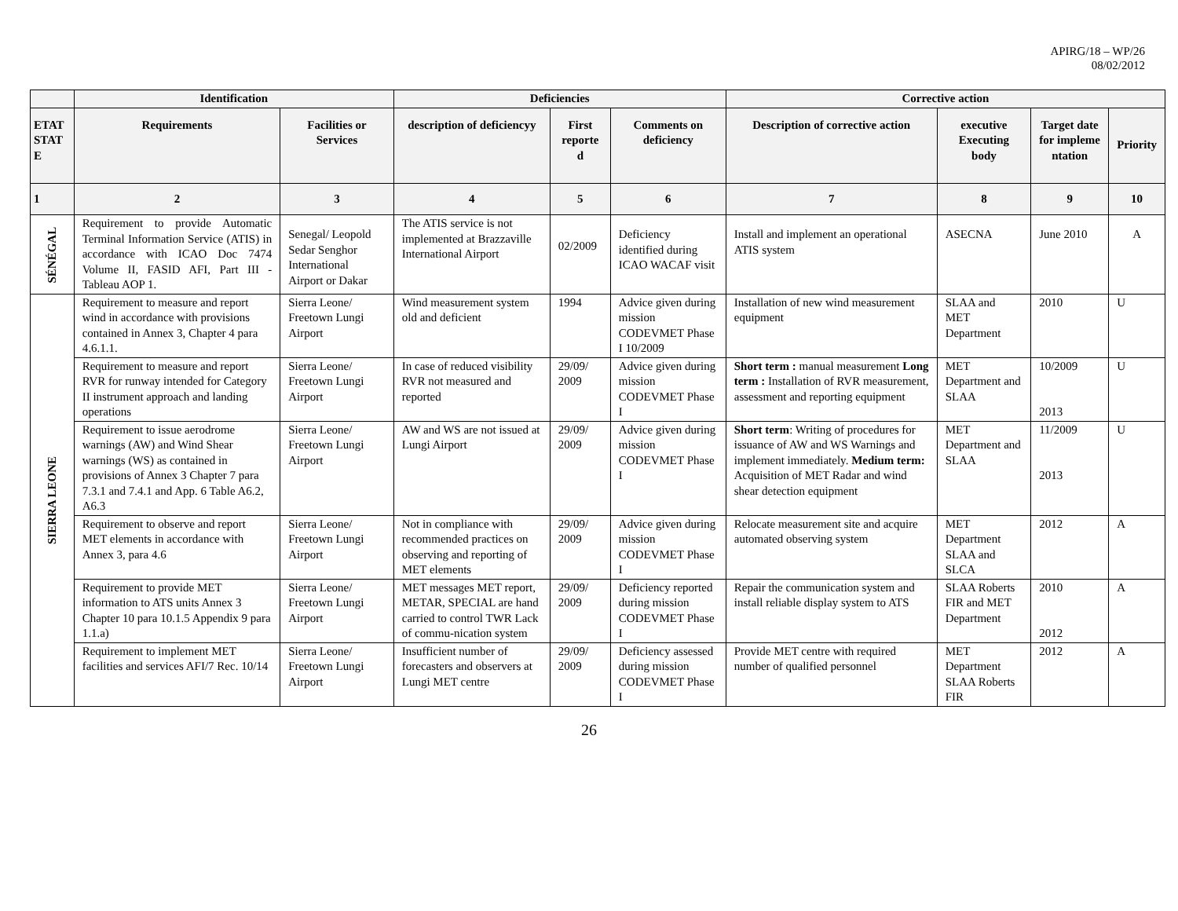APIRG/18 – WP/26
08/02/2012
| | Identification | | Deficiencies | | | Corrective action | | | |
| --- | --- | --- | --- | --- | --- | --- | --- | --- | --- |
| ETAT STAT E | Requirements | Facilities or Services | description of deficiencyy | First reporte d | Comments on deficiency | Description of corrective action | executive Executing body | Target date for impleme ntation | Priority |
| 1 | 2 | 3 | 4 | 5 | 6 | 7 | 8 | 9 | 10 |
| SÉNÉGAL | Requirement to provide Automatic Terminal Information Service (ATIS) in accordance with ICAO Doc 7474 Volume II, FASID AFI, Part III - Tableau AOP 1. | Senegal/ Leopold Sedar Senghor International Airport or Dakar | The ATIS service is not implemented at Brazzaville International Airport | 02/2009 | Deficiency identified during ICAO WACAF visit | Install and implement an operational ATIS system | ASECNA | June 2010 | A |
| SIERRA LEONE | Requirement to measure and report wind in accordance with provisions contained in Annex 3, Chapter 4 para 4.6.1.1. | Sierra Leone/ Freetown Lungi Airport | Wind measurement system old and deficient | 1994 | Advice given during mission CODEVMET Phase I 10/2009 | Installation of new wind measurement equipment | SLAA and MET Department | 2010 | U |
| | Requirement to measure and report RVR for runway intended for Category II instrument approach and landing operations | Sierra Leone/ Freetown Lungi Airport | In case of reduced visibility RVR not measured and reported | 29/09/ 2009 | Advice given during mission CODEVMET Phase I | Short term : manual measurement Long term : Installation of RVR measurement, assessment and reporting equipment | MET Department and SLAA | 10/2009 2013 | U |
| | Requirement to issue aerodrome warnings (AW) and Wind Shear warnings (WS) as contained in provisions of Annex 3 Chapter 7 para 7.3.1 and 7.4.1 and App. 6 Table A6.2, A6.3 | Sierra Leone/ Freetown Lungi Airport | AW and WS are not issued at Lungi Airport | 29/09/ 2009 | Advice given during mission CODEVMET Phase I | Short term : Writing of procedures for issuance of AW and WS Warnings and implement immediately. Medium term: Acquisition of MET Radar and wind shear detection equipment | MET Department and SLAA | 11/2009 2013 | U |
| | Requirement to observe and report MET elements in accordance with Annex 3, para 4.6 | Sierra Leone/ Freetown Lungi Airport | Not in compliance with recommended practices on observing and reporting of MET elements | 29/09/ 2009 | Advice given during mission CODEVMET Phase I | Relocate measurement site and acquire automated observing system | MET Department SLAA and SLCA | 2012 | A |
| | Requirement to provide MET information to ATS units Annex 3 Chapter 10 para 10.1.5 Appendix 9 para 1.1.a) | Sierra Leone/ Freetown Lungi Airport | MET messages MET report, METAR, SPECIAL are hand carried to control TWR Lack of commu-nication system | 29/09/ 2009 | Deficiency reported during mission CODEVMET Phase I | Repair the communication system and install reliable display system to ATS | SLAA Roberts FIR and MET Department | 2010 2012 | A |
| | Requirement to implement MET facilities and services AFI/7 Rec. 10/14 | Sierra Leone/ Freetown Lungi Airport | Insufficient number of forecasters and observers at Lungi MET centre | 29/09/ 2009 | Deficiency assessed during mission CODEVMET Phase I | Provide MET centre with required number of qualified personnel | MET Department SLAA Roberts FIR | 2012 | A |
26